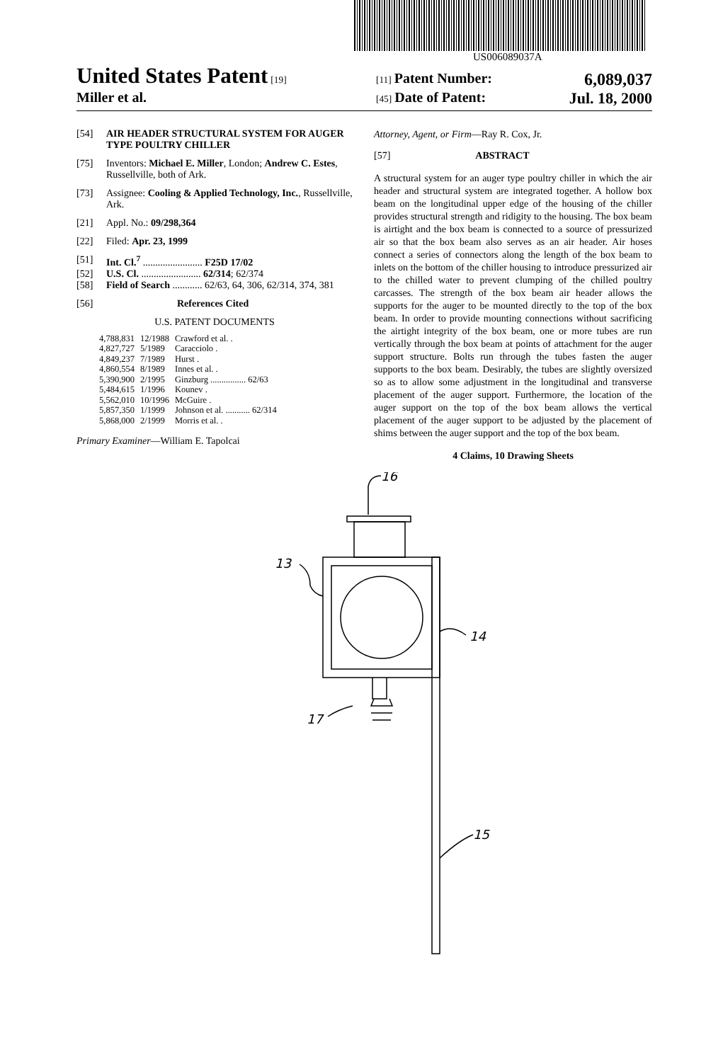US006089037A
United States Patent [19] [11] Patent Number: 6,089,037
Miller et al. [45] Date of Patent: Jul. 18, 2000
[54] AIR HEADER STRUCTURAL SYSTEM FOR AUGER TYPE POULTRY CHILLER
[75] Inventors: Michael E. Miller, London; Andrew C. Estes, Russellville, both of Ark.
[73] Assignee: Cooling & Applied Technology, Inc., Russellville, Ark.
[21] Appl. No.: 09/298,364
[22] Filed: Apr. 23, 1999
[51] Int. Cl.<sup>7</sup> ........................ F25D 17/02
[52] U.S. Cl. ........................ 62/314; 62/374
[58] Field of Search ............ 62/63, 64, 306, 62/314, 374, 381
[56] References Cited
U.S. PATENT DOCUMENTS
| 4,788,831 | 12/1988 | Crawford et al. . |
| 4,827,727 | 5/1989 | Caracciolo . |
| 4,849,237 | 7/1989 | Hurst . |
| 4,860,554 | 8/1989 | Innes et al. . |
| 5,390,900 | 2/1995 | Ginzburg ................ 62/63 |
| 5,484,615 | 1/1996 | Kounev . |
| 5,562,010 | 10/1996 | McGuire . |
| 5,857,350 | 1/1999 | Johnson et al. ........... 62/314 |
| 5,868,000 | 2/1999 | Morris et al. . |
Primary Examiner—William E. Tapolcai
Attorney, Agent, or Firm—Ray R. Cox, Jr.
[57] ABSTRACT
A structural system for an auger type poultry chiller in which the air header and structural system are integrated together. A hollow box beam on the longitudinal upper edge of the housing of the chiller provides structural strength and ridigity to the housing. The box beam is airtight and the box beam is connected to a source of pressurized air so that the box beam also serves as an air header. Air hoses connect a series of connectors along the length of the box beam to inlets on the bottom of the chiller housing to introduce pressurized air to the chilled water to prevent clumping of the chilled poultry carcasses. The strength of the box beam air header allows the supports for the auger to be mounted directly to the top of the box beam. In order to provide mounting connections without sacrificing the airtight integrity of the box beam, one or more tubes are run vertically through the box beam at points of attachment for the auger support structure. Bolts run through the tubes fasten the auger supports to the box beam. Desirably, the tubes are slightly oversized so as to allow some adjustment in the longitudinal and transverse placement of the auger support. Furthermore, the location of the auger support on the top of the box beam allows the vertical placement of the auger support to be adjusted by the placement of shims between the auger support and the top of the box beam.
4 Claims, 10 Drawing Sheets
16
13
14
15
17